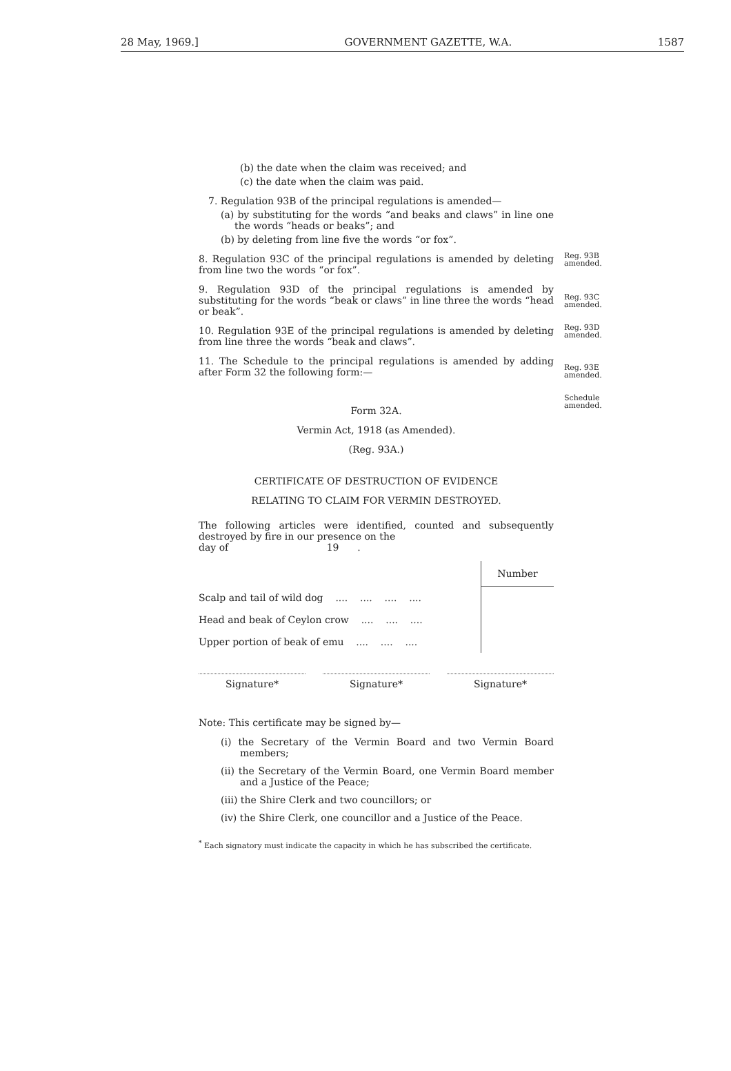28 May, 1969.] GOVERNMENT GAZETTE, W.A. 1587
(b) the date when the claim was received; and
(c) the date when the claim was paid.
7. Regulation 93B of the principal regulations is amended—
Reg. 93B amended.
(a) by substituting for the words “and beaks and claws” in line one the words “heads or beaks”; and
(b) by deleting from line five the words “or fox”.
Reg. 93C amended.
8. Regulation 93C of the principal regulations is amended by deleting from line two the words “or fox”.
Reg. 93D amended.
9. Regulation 93D of the principal regulations is amended by substituting for the words “beak or claws” in line three the words “head or beak”.
Reg. 93E amended.
10. Regulation 93E of the principal regulations is amended by deleting from line three the words “beak and claws”.
Schedule amended.
11. The Schedule to the principal regulations is amended by adding after Form 32 the following form:—
Form 32A.
Vermin Act, 1918 (as Amended).
(Reg. 93A.)
CERTIFICATE OF DESTRUCTION OF EVIDENCE
RELATING TO CLAIM FOR VERMIN DESTROYED.
The following articles were identified, counted and subsequently destroyed by fire in our presence on the
day of 19 .
| | Number |
| Scalp and tail of wild dog .... .... .... .... | |
| Head and beak of Ceylon crow .... .... .... | |
| Upper portion of beak of emu .... .... .... | |
Signature* Signature* Signature*
Note: This certificate may be signed by—
(i) the Secretary of the Vermin Board and two Vermin Board members;
(ii) the Secretary of the Vermin Board, one Vermin Board member and a Justice of the Peace;
(iii) the Shire Clerk and two councillors; or
(iv) the Shire Clerk, one councillor and a Justice of the Peace.
<sup>*</sup> Each signatory must indicate the capacity in which he has subscribed the certificate.